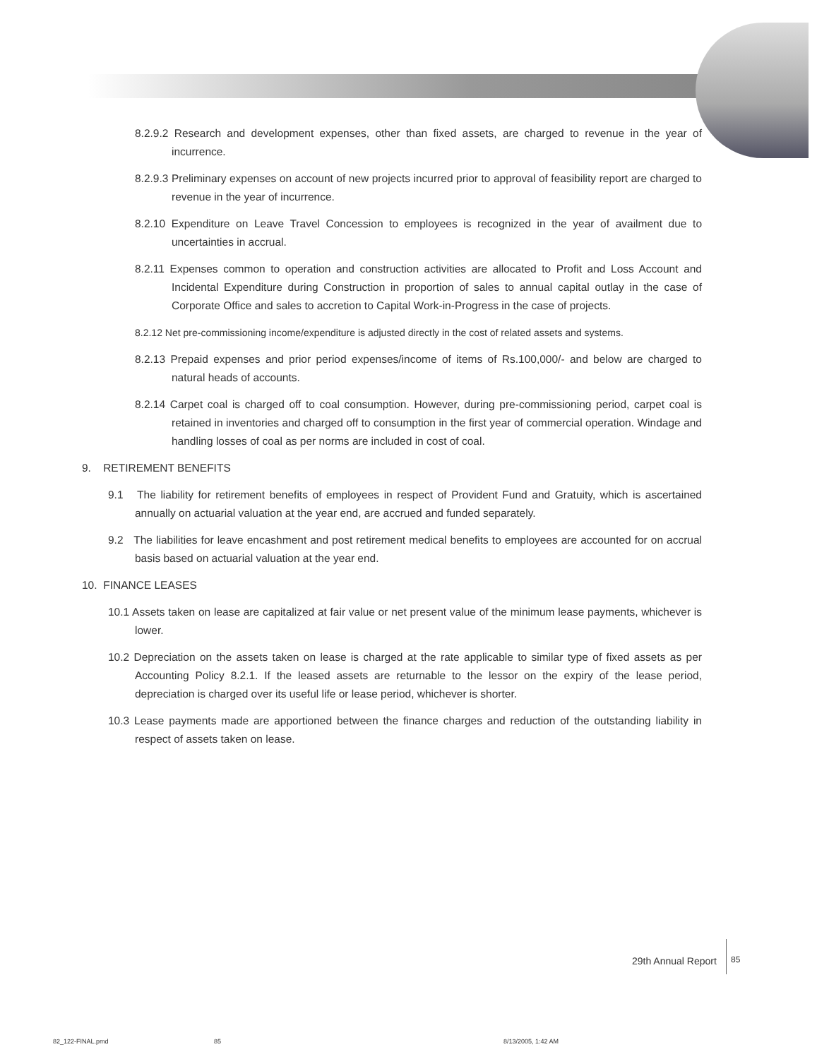8.2.9.2 Research and development expenses, other than fixed assets, are charged to revenue in the year of incurrence.
8.2.9.3 Preliminary expenses on account of new projects incurred prior to approval of feasibility report are charged to revenue in the year of incurrence.
8.2.10 Expenditure on Leave Travel Concession to employees is recognized in the year of availment due to uncertainties in accrual.
8.2.11 Expenses common to operation and construction activities are allocated to Profit and Loss Account and Incidental Expenditure during Construction in proportion of sales to annual capital outlay in the case of Corporate Office and sales to accretion to Capital Work-in-Progress in the case of projects.
8.2.12 Net pre-commissioning income/expenditure is adjusted directly in the cost of related assets and systems.
8.2.13 Prepaid expenses and prior period expenses/income of items of Rs.100,000/- and below are charged to natural heads of accounts.
8.2.14 Carpet coal is charged off to coal consumption. However, during pre-commissioning period, carpet coal is retained in inventories and charged off to consumption in the first year of commercial operation. Windage and handling losses of coal as per norms are included in cost of coal.
9. RETIREMENT BENEFITS
9.1 The liability for retirement benefits of employees in respect of Provident Fund and Gratuity, which is ascertained annually on actuarial valuation at the year end, are accrued and funded separately.
9.2 The liabilities for leave encashment and post retirement medical benefits to employees are accounted for on accrual basis based on actuarial valuation at the year end.
10. FINANCE LEASES
10.1 Assets taken on lease are capitalized at fair value or net present value of the minimum lease payments, whichever is lower.
10.2 Depreciation on the assets taken on lease is charged at the rate applicable to similar type of fixed assets as per Accounting Policy 8.2.1. If the leased assets are returnable to the lessor on the expiry of the lease period, depreciation is charged over its useful life or lease period, whichever is shorter.
10.3 Lease payments made are apportioned between the finance charges and reduction of the outstanding liability in respect of assets taken on lease.
29th Annual Report 85
82_122-FINAL.pmd 85 8/13/2005, 1:42 AM